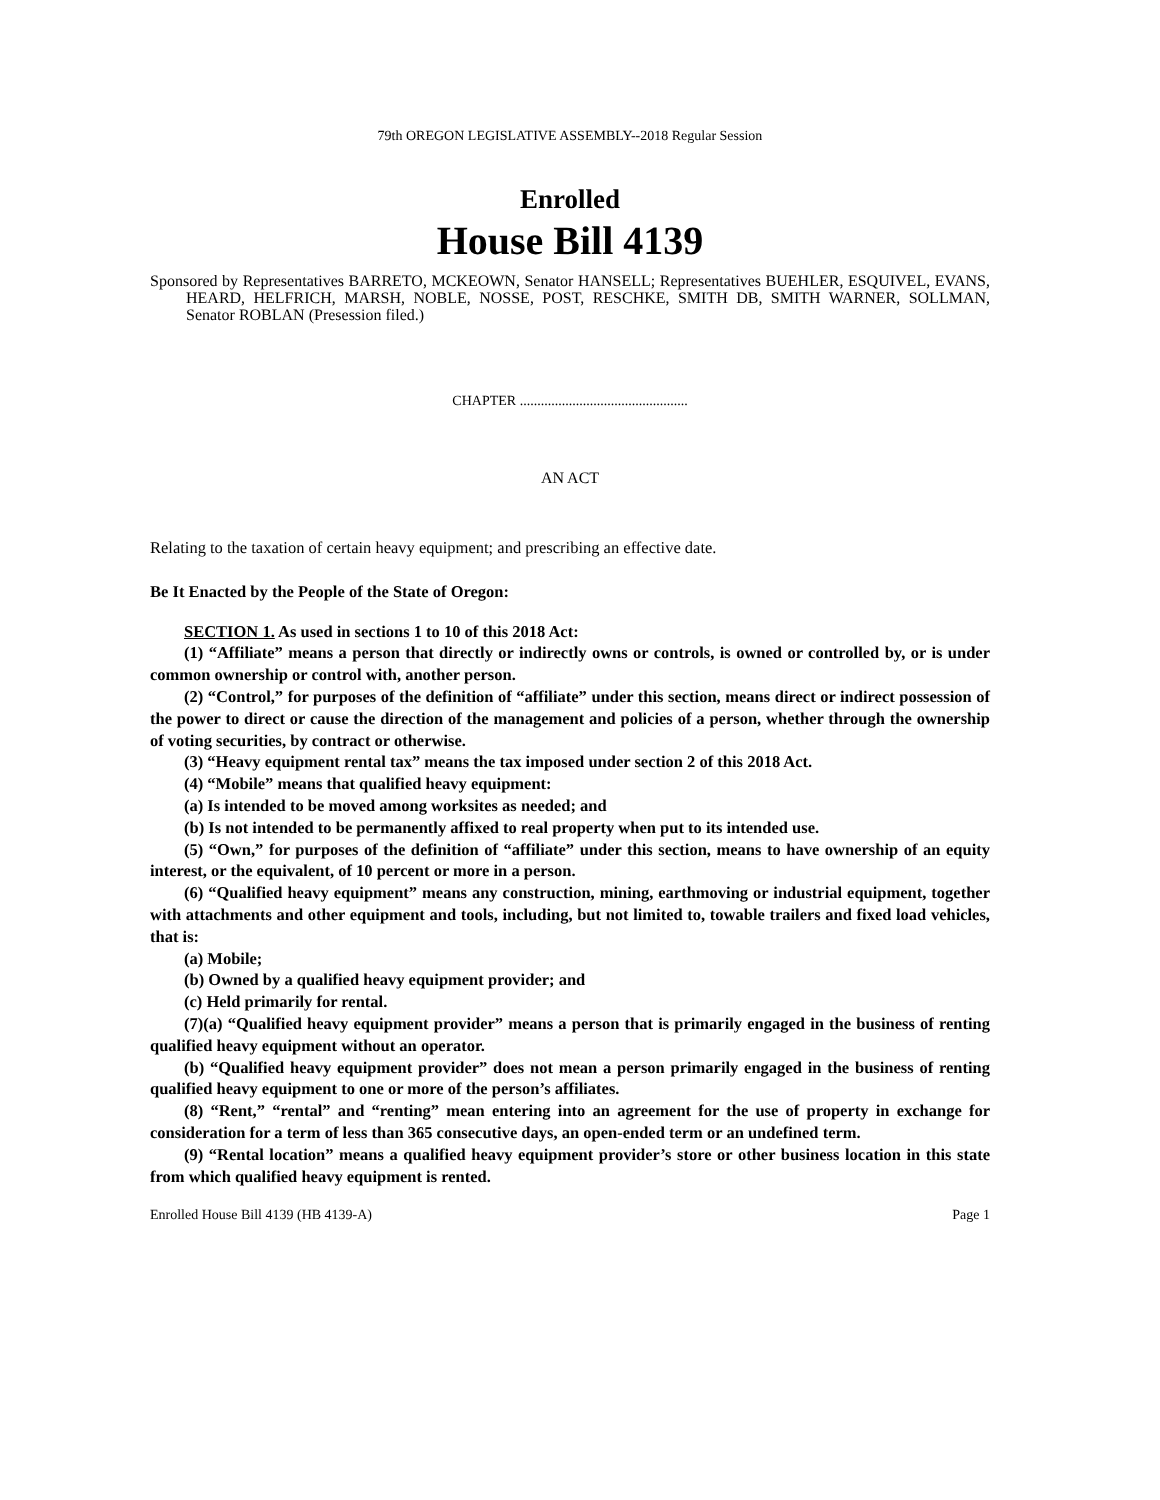79th OREGON LEGISLATIVE ASSEMBLY--2018 Regular Session
Enrolled
House Bill 4139
Sponsored by Representatives BARRETO, MCKEOWN, Senator HANSELL; Representatives BUEHLER, ESQUIVEL, EVANS, HEARD, HELFRICH, MARSH, NOBLE, NOSSE, POST, RESCHKE, SMITH DB, SMITH WARNER, SOLLMAN, Senator ROBLAN (Presession filed.)
CHAPTER ................................................
AN ACT
Relating to the taxation of certain heavy equipment; and prescribing an effective date.
Be It Enacted by the People of the State of Oregon:
SECTION 1. As used in sections 1 to 10 of this 2018 Act:
(1) “Affiliate” means a person that directly or indirectly owns or controls, is owned or controlled by, or is under common ownership or control with, another person.
(2) “Control,” for purposes of the definition of “affiliate” under this section, means direct or indirect possession of the power to direct or cause the direction of the management and policies of a person, whether through the ownership of voting securities, by contract or otherwise.
(3) “Heavy equipment rental tax” means the tax imposed under section 2 of this 2018 Act.
(4) “Mobile” means that qualified heavy equipment:
(a) Is intended to be moved among worksites as needed; and
(b) Is not intended to be permanently affixed to real property when put to its intended use.
(5) “Own,” for purposes of the definition of “affiliate” under this section, means to have ownership of an equity interest, or the equivalent, of 10 percent or more in a person.
(6) “Qualified heavy equipment” means any construction, mining, earthmoving or industrial equipment, together with attachments and other equipment and tools, including, but not limited to, towable trailers and fixed load vehicles, that is:
(a) Mobile;
(b) Owned by a qualified heavy equipment provider; and
(c) Held primarily for rental.
(7)(a) “Qualified heavy equipment provider” means a person that is primarily engaged in the business of renting qualified heavy equipment without an operator.
(b) “Qualified heavy equipment provider” does not mean a person primarily engaged in the business of renting qualified heavy equipment to one or more of the person’s affiliates.
(8) “Rent,” “rental” and “renting” mean entering into an agreement for the use of property in exchange for consideration for a term of less than 365 consecutive days, an open-ended term or an undefined term.
(9) “Rental location” means a qualified heavy equipment provider’s store or other business location in this state from which qualified heavy equipment is rented.
Enrolled House Bill 4139 (HB 4139-A) Page 1